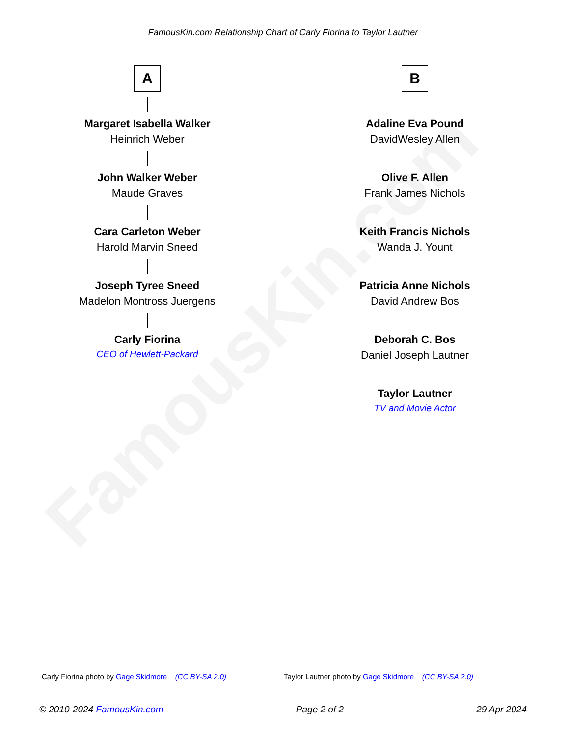FamousKin.com
FamousKin.com Relationship Chart of Carly Fiorina to Taylor Lautner
A
Margaret Isabella Walker
Heinrich Weber
John Walker Weber
Maude Graves
Cara Carleton Weber
Harold Marvin Sneed
Joseph Tyree Sneed
Madelon Montross Juergens
Carly Fiorina
CEO of Hewlett-Packard
B
Adaline Eva Pound
DavidWesley Allen
Olive F. Allen
Frank James Nichols
Keith Francis Nichols
Wanda J. Yount
Patricia Anne Nichols
David Andrew Bos
Deborah C. Bos
Daniel Joseph Lautner
Taylor Lautner
TV and Movie Actor
Carly Fiorina photo by Gage Skidmore (CC BY-SA 2.0)
Taylor Lautner photo by Gage Skidmore (CC BY-SA 2.0)
© 2010-2024 FamousKin.com Page 2 of 2 29 Apr 2024